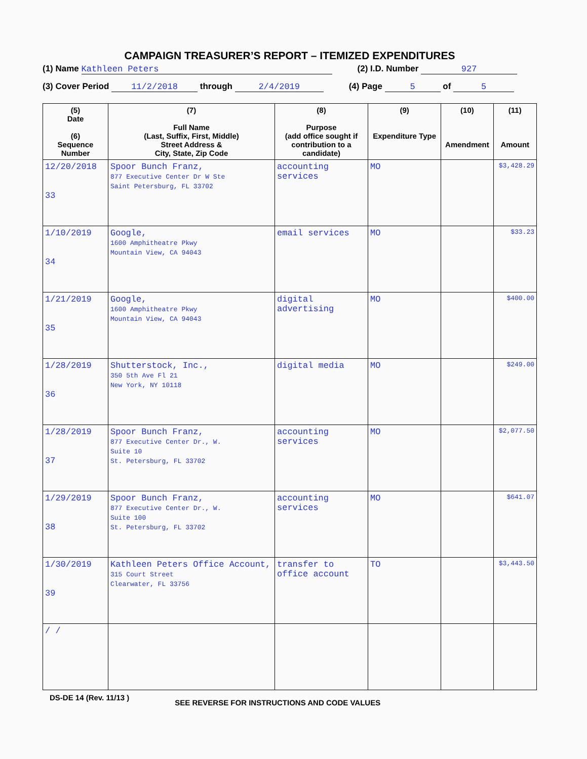CAMPAIGN TREASURER’S REPORT – ITEMIZED EXPENDITURES
(1) Name Kathleen Peters (2) I.D. Number 927
(3) Cover Period 11/2/2018 through 2/4/2019 (4) Page 5 of 5
| (5) Date (6) Sequence Number | (7) Full Name (Last, Suffix, First, Middle) Street Address & City, State, Zip Code | (8) Purpose (add office sought if contribution to a candidate) | (9) Expenditure Type | (10) Amendment | (11) Amount |
| --- | --- | --- | --- | --- | --- |
| 12/20/2018 33 | Spoor Bunch Franz, 877 Executive Center Dr W Ste Saint Petersburg, FL 33702 | accounting services | MO | | $3,428.29 |
| 1/10/2019 34 | Google, 1600 Amphitheatre Pkwy Mountain View, CA 94043 | email services | MO | | $33.23 |
| 1/21/2019 35 | Google, 1600 Amphitheatre Pkwy Mountain View, CA 94043 | digital advertising | MO | | $400.00 |
| 1/28/2019 36 | Shutterstock, Inc., 350 5th Ave Fl 21 New York, NY 10118 | digital media | MO | | $249.00 |
| 1/28/2019 37 | Spoor Bunch Franz, 877 Executive Center Dr., W. Suite 10 St. Petersburg, FL 33702 | accounting services | MO | | $2,077.50 |
| 1/29/2019 38 | Spoor Bunch Franz, 877 Executive Center Dr., W. Suite 100 St. Petersburg, FL 33702 | accounting services | MO | | $641.07 |
| 1/30/2019 39 | Kathleen Peters Office Account, 315 Court Street Clearwater, FL 33756 | transfer to office account | TO | | $3,443.50 |
| / / | | | | | |
DS-DE 14 (Rev. 11/13 ) SEE REVERSE FOR INSTRUCTIONS AND CODE VALUES